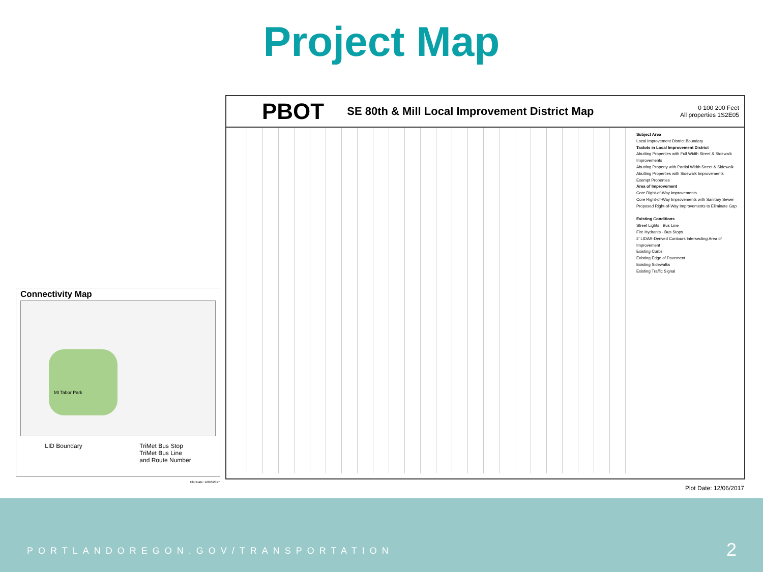Project Map
Connectivity Map
Mt Tabor Park
LID Boundary TriMet Bus Stop
TriMet Bus Line
and Route Number
Plot Date: 12/06/2017
PBOT
SE 80th & Mill Local Improvement District Map
0 100 200 Feet
All properties 1S2E05
Subject Area
Local Improvement District Boundary
Taxlots in Local Improvement District
Abutting Properties with Full Width Street & Sidewalk Improvements
Abutting Property with Partial Width Street & Sidewalk
Abutting Properties with Sidewalk Improvements
Exempt Properties
Area of Improvement
Core Right-of-Way Improvements
Core Right-of-Way Improvements with Sanitary Sewer
Proposed Right-of-Way Improvements to Eliminate Gap
Existing Conditions
Street Lights · Bus Line
Fire Hydrants · Bus Stops
2' LIDAR-Derived Contours Intersecting Area of Improvement
Existing Curbs
Existing Edge of Pavement
Existing Sidewalks
Existing Traffic Signal
Plot Date: 12/06/2017
PORTLANDOREGON.GOV/TRANSPORTATION
2